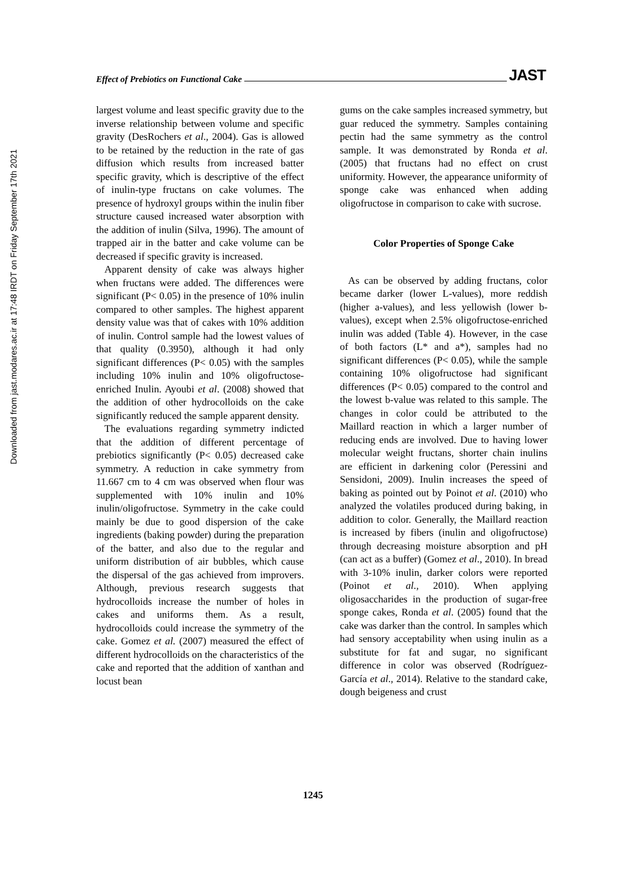Downloaded from jast.modares.ac.ir at 17:48 IRDT on Friday September 17th 2021
Effect of Prebiotics on Functional Cake JAST
largest volume and least specific gravity due to the inverse relationship between volume and specific gravity (DesRochers et al., 2004). Gas is allowed to be retained by the reduction in the rate of gas diffusion which results from increased batter specific gravity, which is descriptive of the effect of inulin-type fructans on cake volumes. The presence of hydroxyl groups within the inulin fiber structure caused increased water absorption with the addition of inulin (Silva, 1996). The amount of trapped air in the batter and cake volume can be decreased if specific gravity is increased.
Apparent density of cake was always higher when fructans were added. The differences were significant (P< 0.05) in the presence of 10% inulin compared to other samples. The highest apparent density value was that of cakes with 10% addition of inulin. Control sample had the lowest values of that quality (0.3950), although it had only significant differences (P< 0.05) with the samples including 10% inulin and 10% oligofructose-enriched Inulin. Ayoubi et al. (2008) showed that the addition of other hydrocolloids on the cake significantly reduced the sample apparent density.
The evaluations regarding symmetry indicted that the addition of different percentage of prebiotics significantly (P< 0.05) decreased cake symmetry. A reduction in cake symmetry from 11.667 cm to 4 cm was observed when flour was supplemented with 10% inulin and 10% inulin/oligofructose. Symmetry in the cake could mainly be due to good dispersion of the cake ingredients (baking powder) during the preparation of the batter, and also due to the regular and uniform distribution of air bubbles, which cause the dispersal of the gas achieved from improvers. Although, previous research suggests that hydrocolloids increase the number of holes in cakes and uniforms them. As a result, hydrocolloids could increase the symmetry of the cake. Gomez et al. (2007) measured the effect of different hydrocolloids on the characteristics of the cake and reported that the addition of xanthan and locust bean
gums on the cake samples increased symmetry, but guar reduced the symmetry. Samples containing pectin had the same symmetry as the control sample. It was demonstrated by Ronda et al. (2005) that fructans had no effect on crust uniformity. However, the appearance uniformity of sponge cake was enhanced when adding oligofructose in comparison to cake with sucrose.
Color Properties of Sponge Cake
As can be observed by adding fructans, color became darker (lower L-values), more reddish (higher a-values), and less yellowish (lower b-values), except when 2.5% oligofructose-enriched inulin was added (Table 4). However, in the case of both factors (L* and a*), samples had no significant differences (P< 0.05), while the sample containing 10% oligofructose had significant differences (P< 0.05) compared to the control and the lowest b-value was related to this sample. The changes in color could be attributed to the Maillard reaction in which a larger number of reducing ends are involved. Due to having lower molecular weight fructans, shorter chain inulins are efficient in darkening color (Peressini and Sensidoni, 2009). Inulin increases the speed of baking as pointed out by Poinot et al. (2010) who analyzed the volatiles produced during baking, in addition to color. Generally, the Maillard reaction is increased by fibers (inulin and oligofructose) through decreasing moisture absorption and pH (can act as a buffer) (Gomez et al., 2010). In bread with 3-10% inulin, darker colors were reported (Poinot et al., 2010). When applying oligosaccharides in the production of sugar-free sponge cakes, Ronda et al. (2005) found that the cake was darker than the control. In samples which had sensory acceptability when using inulin as a substitute for fat and sugar, no significant difference in color was observed (Rodríguez-García et al., 2014). Relative to the standard cake, dough beigeness and crust
1245